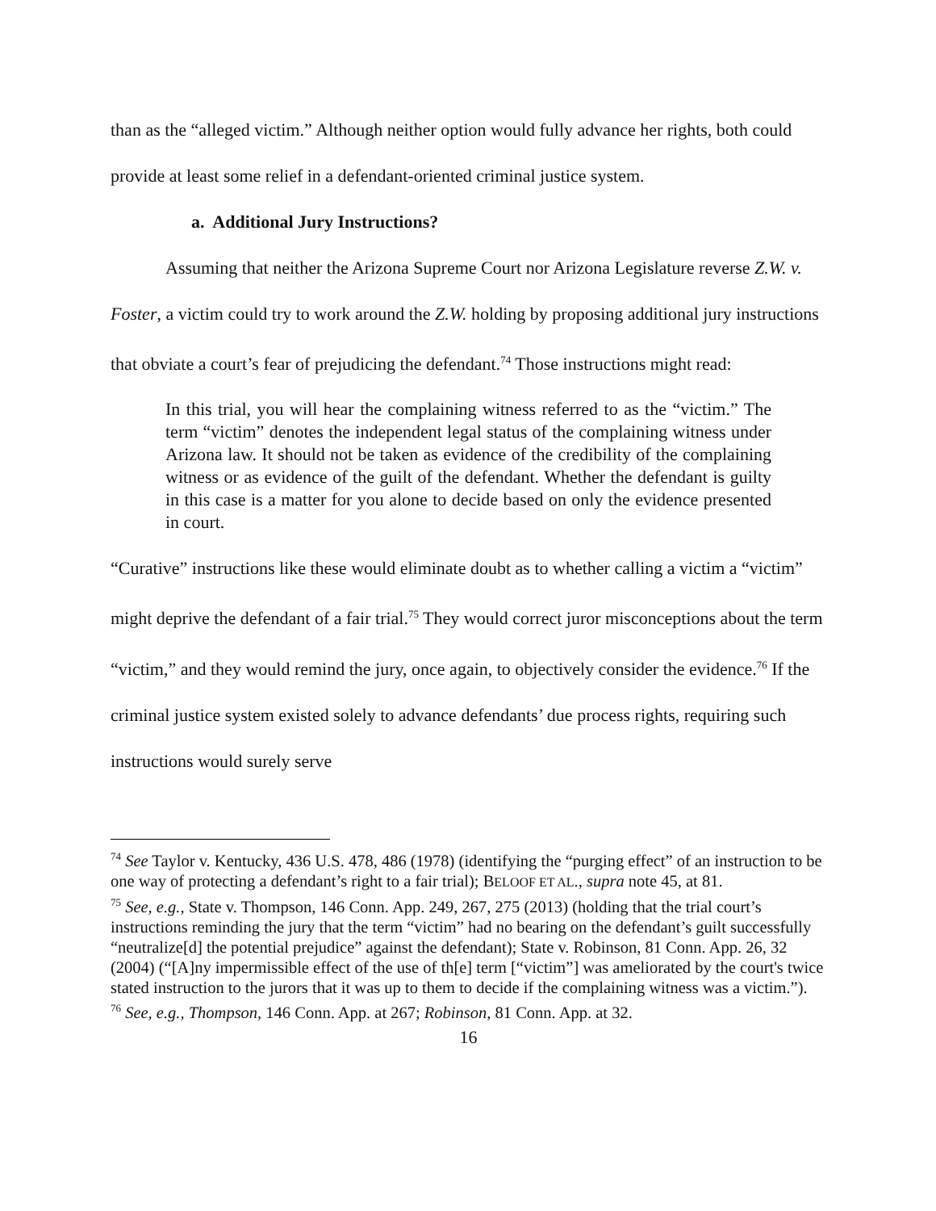than as the “alleged victim.” Although neither option would fully advance her rights, both could provide at least some relief in a defendant-oriented criminal justice system.
a. Additional Jury Instructions?
Assuming that neither the Arizona Supreme Court nor Arizona Legislature reverse Z.W. v. Foster, a victim could try to work around the Z.W. holding by proposing additional jury instructions that obviate a court’s fear of prejudicing the defendant.<sup>74</sup> Those instructions might read:
In this trial, you will hear the complaining witness referred to as the “victim.” The term “victim” denotes the independent legal status of the complaining witness under Arizona law. It should not be taken as evidence of the credibility of the complaining witness or as evidence of the guilt of the defendant. Whether the defendant is guilty in this case is a matter for you alone to decide based on only the evidence presented in court.
“Curative” instructions like these would eliminate doubt as to whether calling a victim a “victim” might deprive the defendant of a fair trial.<sup>75</sup> They would correct juror misconceptions about the term “victim,” and they would remind the jury, once again, to objectively consider the evidence.<sup>76</sup> If the criminal justice system existed solely to advance defendants’ due process rights, requiring such instructions would surely serve
<sup>74</sup> See Taylor v. Kentucky, 436 U.S. 478, 486 (1978) (identifying the “purging effect” of an instruction to be one way of protecting a defendant’s right to a fair trial); BELOOF ET AL., supra note 45, at 81.
<sup>75</sup> See, e.g., State v. Thompson, 146 Conn. App. 249, 267, 275 (2013) (holding that the trial court’s instructions reminding the jury that the term “victim” had no bearing on the defendant’s guilt successfully “neutralize[d] the potential prejudice” against the defendant); State v. Robinson, 81 Conn. App. 26, 32 (2004) (“[A]ny impermissible effect of the use of th[e] term [“victim”] was ameliorated by the court's twice stated instruction to the jurors that it was up to them to decide if the complaining witness was a victim.”).
<sup>76</sup> See, e.g., Thompson, 146 Conn. App. at 267; Robinson, 81 Conn. App. at 32.
16